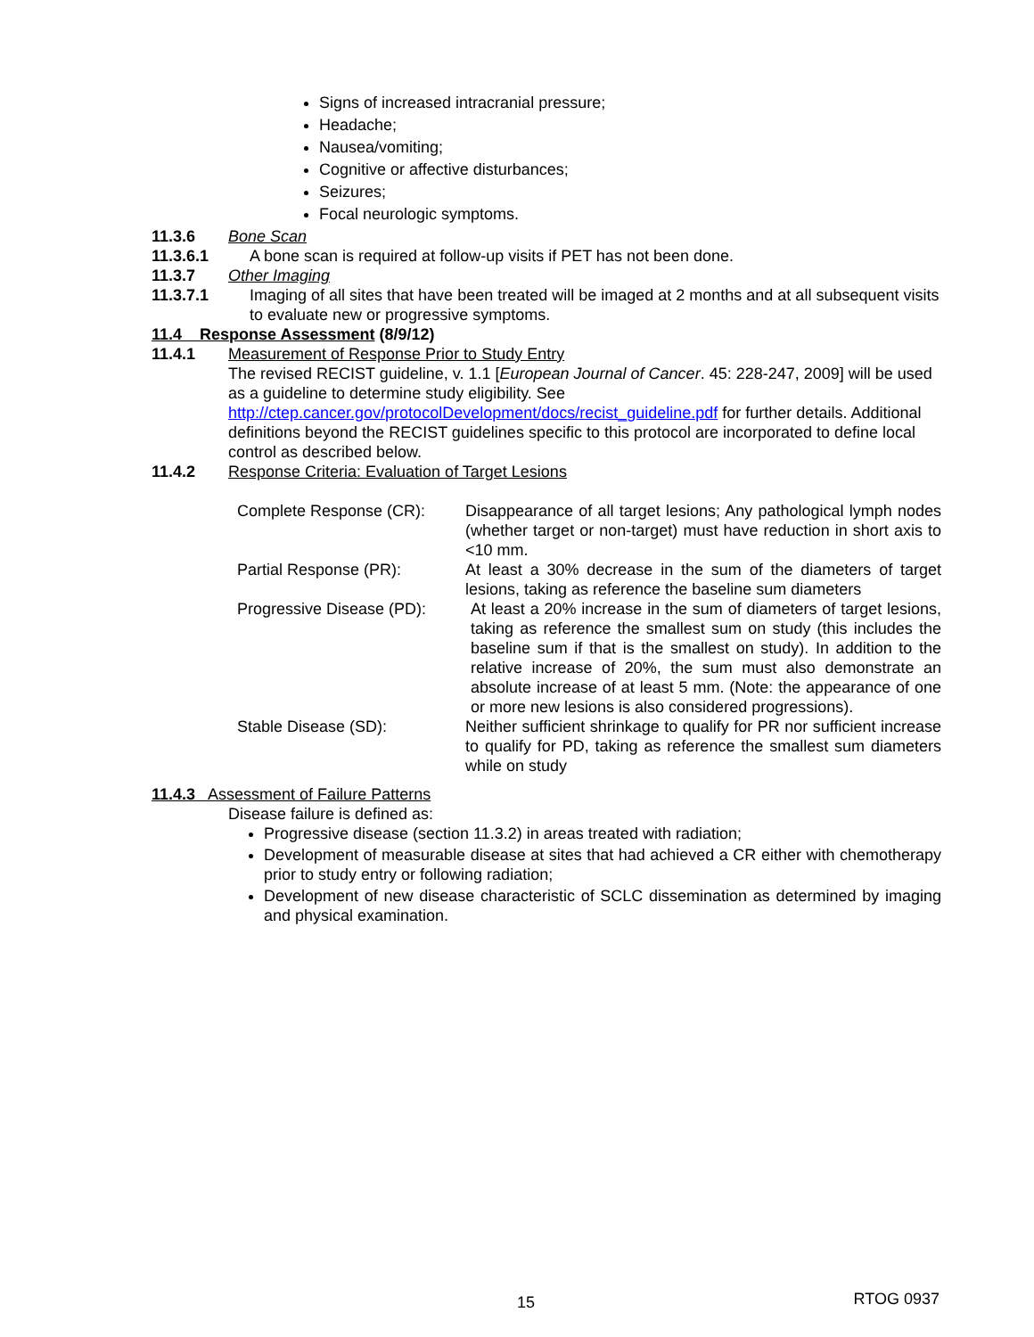Signs of increased intracranial pressure;
Headache;
Nausea/vomiting;
Cognitive or affective disturbances;
Seizures;
Focal neurologic symptoms.
11.3.6 Bone Scan
11.3.6.1 A bone scan is required at follow-up visits if PET has not been done.
11.3.7 Other Imaging
11.3.7.1 Imaging of all sites that have been treated will be imaged at 2 months and at all subsequent visits to evaluate new or progressive symptoms.
11.4 Response Assessment (8/9/12)
11.4.1 Measurement of Response Prior to Study Entry
The revised RECIST guideline, v. 1.1 [European Journal of Cancer. 45: 228-247, 2009] will be used as a guideline to determine study eligibility. See http://ctep.cancer.gov/protocolDevelopment/docs/recist_guideline.pdf for further details. Additional definitions beyond the RECIST guidelines specific to this protocol are incorporated to define local control as described below.
11.4.2 Response Criteria: Evaluation of Target Lesions
| Complete Response (CR): | Disappearance of all target lesions; Any pathological lymph nodes (whether target or non-target) must have reduction in short axis to <10 mm. |
| Partial Response (PR): | At least a 30% decrease in the sum of the diameters of target lesions, taking as reference the baseline sum diameters |
| Progressive Disease (PD): | At least a 20% increase in the sum of diameters of target lesions, taking as reference the smallest sum on study (this includes the baseline sum if that is the smallest on study). In addition to the relative increase of 20%, the sum must also demonstrate an absolute increase of at least 5 mm. (Note: the appearance of one or more new lesions is also considered progressions). |
| Stable Disease (SD): | Neither sufficient shrinkage to qualify for PR nor sufficient increase to qualify for PD, taking as reference the smallest sum diameters while on study |
11.4.3 Assessment of Failure Patterns
Disease failure is defined as:
Progressive disease (section 11.3.2) in areas treated with radiation;
Development of measurable disease at sites that had achieved a CR either with chemotherapy prior to study entry or following radiation;
Development of new disease characteristic of SCLC dissemination as determined by imaging and physical examination.
15 RTOG 0937